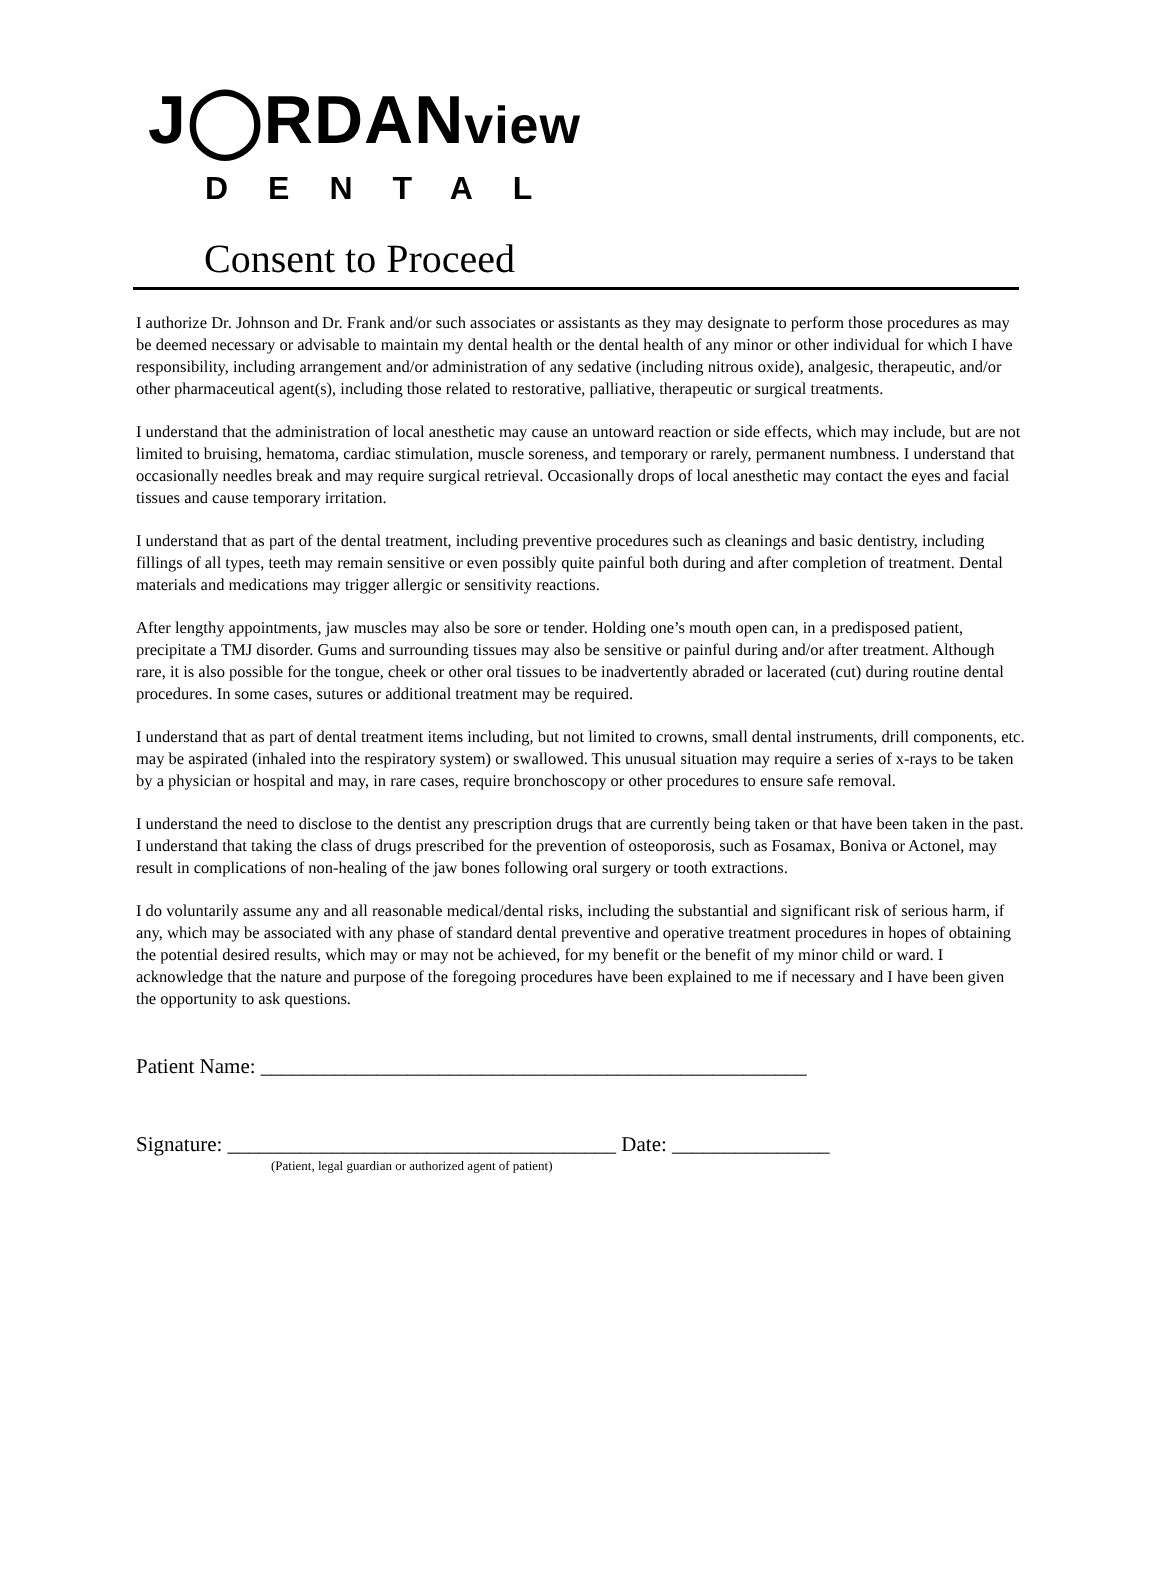J◯RDANview
DENTAL
Consent to Proceed
I authorize Dr. Johnson and Dr. Frank and/or such associates or assistants as they may designate to perform those procedures as may be deemed necessary or advisable to maintain my dental health or the dental health of any minor or other individual for which I have responsibility, including arrangement and/or administration of any sedative (including nitrous oxide), analgesic, therapeutic, and/or other pharmaceutical agent(s), including those related to restorative, palliative, therapeutic or surgical treatments.
I understand that the administration of local anesthetic may cause an untoward reaction or side effects, which may include, but are not limited to bruising, hematoma, cardiac stimulation, muscle soreness, and temporary or rarely, permanent numbness. I understand that occasionally needles break and may require surgical retrieval. Occasionally drops of local anesthetic may contact the eyes and facial tissues and cause temporary irritation.
I understand that as part of the dental treatment, including preventive procedures such as cleanings and basic dentistry, including fillings of all types, teeth may remain sensitive or even possibly quite painful both during and after completion of treatment. Dental materials and medications may trigger allergic or sensitivity reactions.
After lengthy appointments, jaw muscles may also be sore or tender. Holding one’s mouth open can, in a predisposed patient, precipitate a TMJ disorder. Gums and surrounding tissues may also be sensitive or painful during and/or after treatment. Although rare, it is also possible for the tongue, cheek or other oral tissues to be inadvertently abraded or lacerated (cut) during routine dental procedures. In some cases, sutures or additional treatment may be required.
I understand that as part of dental treatment items including, but not limited to crowns, small dental instruments, drill components, etc. may be aspirated (inhaled into the respiratory system) or swallowed. This unusual situation may require a series of x-rays to be taken by a physician or hospital and may, in rare cases, require bronchoscopy or other procedures to ensure safe removal.
I understand the need to disclose to the dentist any prescription drugs that are currently being taken or that have been taken in the past. I understand that taking the class of drugs prescribed for the prevention of osteoporosis, such as Fosamax, Boniva or Actonel, may result in complications of non-healing of the jaw bones following oral surgery or tooth extractions.
I do voluntarily assume any and all reasonable medical/dental risks, including the substantial and significant risk of serious harm, if any, which may be associated with any phase of standard dental preventive and operative treatment procedures in hopes of obtaining the potential desired results, which may or may not be achieved, for my benefit or the benefit of my minor child or ward. I acknowledge that the nature and purpose of the foregoing procedures have been explained to me if necessary and I have been given the opportunity to ask questions.
Patient Name: ____________________________________________________
Signature: _____________________________________ Date: _______________
(Patient, legal guardian or authorized agent of patient)